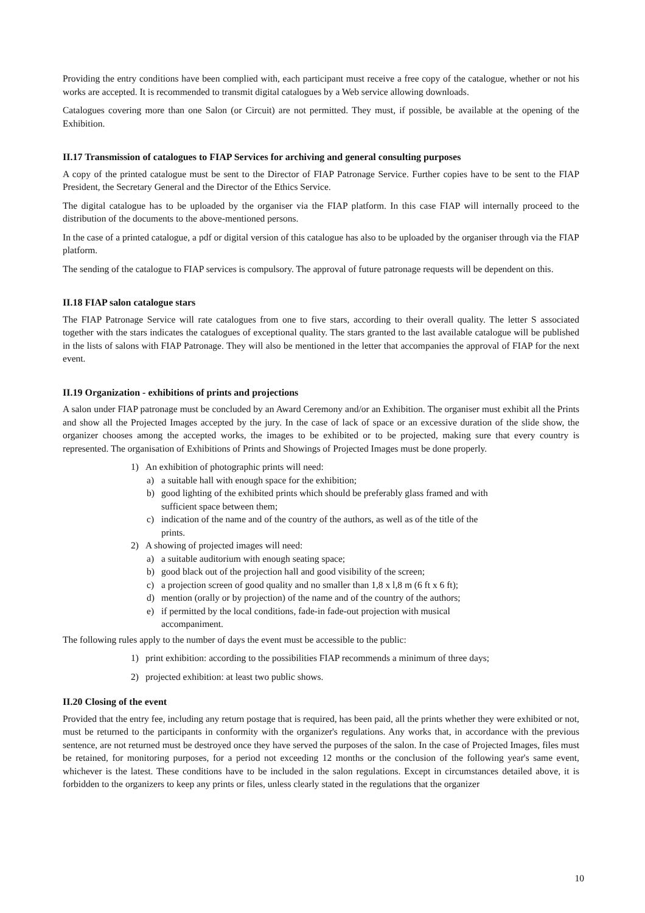Providing the entry conditions have been complied with, each participant must receive a free copy of the catalogue, whether or not his works are accepted. It is recommended to transmit digital catalogues by a Web service allowing downloads.
Catalogues covering more than one Salon (or Circuit) are not permitted. They must, if possible, be available at the opening of the Exhibition.
II.17 Transmission of catalogues to FIAP Services for archiving and general consulting purposes
A copy of the printed catalogue must be sent to the Director of FIAP Patronage Service. Further copies have to be sent to the FIAP President, the Secretary General and the Director of the Ethics Service.
The digital catalogue has to be uploaded by the organiser via the FIAP platform. In this case FIAP will internally proceed to the distribution of the documents to the above-mentioned persons.
In the case of a printed catalogue, a pdf or digital version of this catalogue has also to be uploaded by the organiser through via the FIAP platform.
The sending of the catalogue to FIAP services is compulsory. The approval of future patronage requests will be dependent on this.
II.18 FIAP salon catalogue stars
The FIAP Patronage Service will rate catalogues from one to five stars, according to their overall quality. The letter S associated together with the stars indicates the catalogues of exceptional quality. The stars granted to the last available catalogue will be published in the lists of salons with FIAP Patronage. They will also be mentioned in the letter that accompanies the approval of FIAP for the next event.
II.19 Organization - exhibitions of prints and projections
A salon under FIAP patronage must be concluded by an Award Ceremony and/or an Exhibition. The organiser must exhibit all the Prints and show all the Projected Images accepted by the jury. In the case of lack of space or an excessive duration of the slide show, the organizer chooses among the accepted works, the images to be exhibited or to be projected, making sure that every country is represented. The organisation of Exhibitions of Prints and Showings of Projected Images must be done properly.
1) An exhibition of photographic prints will need:
a) a suitable hall with enough space for the exhibition;
b) good lighting of the exhibited prints which should be preferably glass framed and with
sufficient space between them;
c) indication of the name and of the country of the authors, as well as of the title of the
prints.
2) A showing of projected images will need:
a) a suitable auditorium with enough seating space;
b) good black out of the projection hall and good visibility of the screen;
c) a projection screen of good quality and no smaller than 1,8 x l,8 m (6 ft x 6 ft);
d) mention (orally or by projection) of the name and of the country of the authors;
e) if permitted by the local conditions, fade-in fade-out projection with musical
accompaniment.
The following rules apply to the number of days the event must be accessible to the public:
1) print exhibition: according to the possibilities FIAP recommends a minimum of three days;
2) projected exhibition: at least two public shows.
II.20 Closing of the event
Provided that the entry fee, including any return postage that is required, has been paid, all the prints whether they were exhibited or not, must be returned to the participants in conformity with the organizer's regulations. Any works that, in accordance with the previous sentence, are not returned must be destroyed once they have served the purposes of the salon. In the case of Projected Images, files must be retained, for monitoring purposes, for a period not exceeding 12 months or the conclusion of the following year's same event, whichever is the latest. These conditions have to be included in the salon regulations. Except in circumstances detailed above, it is forbidden to the organizers to keep any prints or files, unless clearly stated in the regulations that the organizer
10